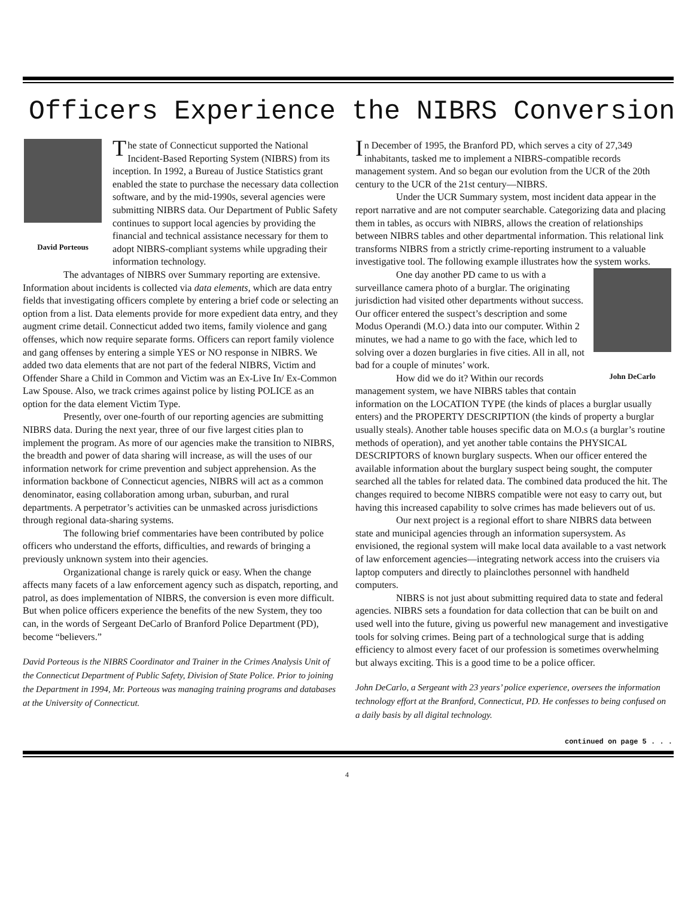Officers Experience the NIBRS Conversion
David Porteous
The state of Connecticut supported the National Incident-Based Reporting System (NIBRS) from its inception. In 1992, a Bureau of Justice Statistics grant enabled the state to purchase the necessary data collection software, and by the mid-1990s, several agencies were submitting NIBRS data. Our Department of Public Safety continues to support local agencies by providing the financial and technical assistance necessary for them to adopt NIBRS-compliant systems while upgrading their information technology.
The advantages of NIBRS over Summary reporting are extensive. Information about incidents is collected via data elements, which are data entry fields that investigating officers complete by entering a brief code or selecting an option from a list. Data elements provide for more expedient data entry, and they augment crime detail. Connecticut added two items, family violence and gang offenses, which now require separate forms. Officers can report family violence and gang offenses by entering a simple YES or NO response in NIBRS. We added two data elements that are not part of the federal NIBRS, Victim and Offender Share a Child in Common and Victim was an Ex-Live In/ Ex-Common Law Spouse. Also, we track crimes against police by listing POLICE as an option for the data element Victim Type.
Presently, over one-fourth of our reporting agencies are submitting NIBRS data. During the next year, three of our five largest cities plan to implement the program. As more of our agencies make the transition to NIBRS, the breadth and power of data sharing will increase, as will the uses of our information network for crime prevention and subject apprehension. As the information backbone of Connecticut agencies, NIBRS will act as a common denominator, easing collaboration among urban, suburban, and rural departments. A perpetrator’s activities can be unmasked across jurisdictions through regional data-sharing systems.
The following brief commentaries have been contributed by police officers who understand the efforts, difficulties, and rewards of bringing a previously unknown system into their agencies.
Organizational change is rarely quick or easy. When the change affects many facets of a law enforcement agency such as dispatch, reporting, and patrol, as does implementation of NIBRS, the conversion is even more difficult. But when police officers experience the benefits of the new System, they too can, in the words of Sergeant DeCarlo of Branford Police Department (PD), become “believers.”
David Porteous is the NIBRS Coordinator and Trainer in the Crimes Analysis Unit of the Connecticut Department of Public Safety, Division of State Police. Prior to joining the Department in 1994, Mr. Porteous was managing training programs and databases at the University of Connecticut.
In December of 1995, the Branford PD, which serves a city of 27,349 inhabitants, tasked me to implement a NIBRS-compatible records management system. And so began our evolution from the UCR of the 20th century to the UCR of the 21st century—NIBRS.
Under the UCR Summary system, most incident data appear in the report narrative and are not computer searchable. Categorizing data and placing them in tables, as occurs with NIBRS, allows the creation of relationships between NIBRS tables and other departmental information. This relational link transforms NIBRS from a strictly crime-reporting instrument to a valuable investigative tool. The following example illustrates how the system works.
John DeCarlo
One day another PD came to us with a surveillance camera photo of a burglar. The originating jurisdiction had visited other departments without success. Our officer entered the suspect’s description and some Modus Operandi (M.O.) data into our computer. Within 2 minutes, we had a name to go with the face, which led to solving over a dozen burglaries in five cities. All in all, not bad for a couple of minutes’ work.
How did we do it? Within our records management system, we have NIBRS tables that contain information on the LOCATION TYPE (the kinds of places a burglar usually enters) and the PROPERTY DESCRIPTION (the kinds of property a burglar usually steals). Another table houses specific data on M.O.s (a burglar’s routine methods of operation), and yet another table contains the PHYSICAL DESCRIPTORS of known burglary suspects. When our officer entered the available information about the burglary suspect being sought, the computer searched all the tables for related data. The combined data produced the hit. The changes required to become NIBRS compatible were not easy to carry out, but having this increased capability to solve crimes has made believers out of us.
Our next project is a regional effort to share NIBRS data between state and municipal agencies through an information supersystem. As envisioned, the regional system will make local data available to a vast network of law enforcement agencies—integrating network access into the cruisers via laptop computers and directly to plainclothes personnel with handheld computers.
NIBRS is not just about submitting required data to state and federal agencies. NIBRS sets a foundation for data collection that can be built on and used well into the future, giving us powerful new management and investigative tools for solving crimes. Being part of a technological surge that is adding efficiency to almost every facet of our profession is sometimes overwhelming but always exciting. This is a good time to be a police officer.
John DeCarlo, a Sergeant with 23 years’ police experience, oversees the information technology effort at the Branford, Connecticut, PD. He confesses to being confused on a daily basis by all digital technology.
continued on page 5 . . .
4